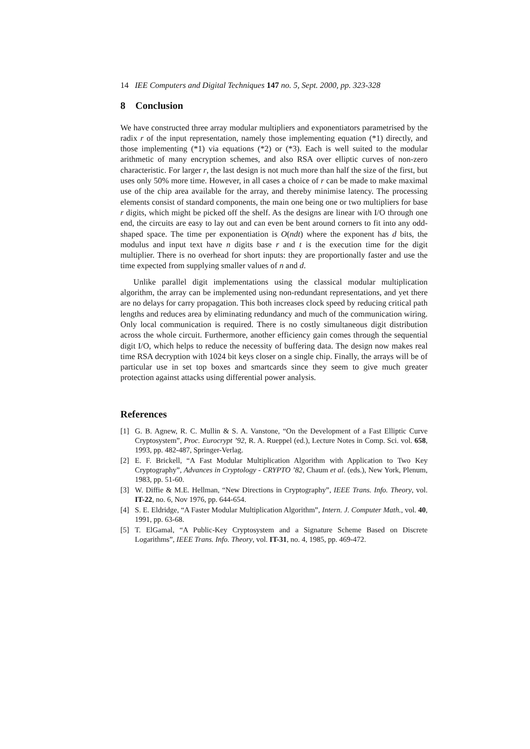14 IEE Computers and Digital Techniques 147 no. 5, Sept. 2000, pp. 323-328
8 Conclusion
We have constructed three array modular multipliers and exponentiators parametrised by the radix r of the input representation, namely those implementing equation (*1) directly, and those implementing (*1) via equations (*2) or (*3). Each is well suited to the modular arithmetic of many encryption schemes, and also RSA over elliptic curves of non-zero characteristic. For larger r, the last design is not much more than half the size of the first, but uses only 50% more time. However, in all cases a choice of r can be made to make maximal use of the chip area available for the array, and thereby minimise latency. The processing elements consist of standard components, the main one being one or two multipliers for base r digits, which might be picked off the shelf. As the designs are linear with I/O through one end, the circuits are easy to lay out and can even be bent around corners to fit into any odd-shaped space. The time per exponentiation is O(ndt) where the exponent has d bits, the modulus and input text have n digits base r and t is the execution time for the digit multiplier. There is no overhead for short inputs: they are proportionally faster and use the time expected from supplying smaller values of n and d.
Unlike parallel digit implementations using the classical modular multiplication algorithm, the array can be implemented using non-redundant representations, and yet there are no delays for carry propagation. This both increases clock speed by reducing critical path lengths and reduces area by eliminating redundancy and much of the communication wiring. Only local communication is required. There is no costly simultaneous digit distribution across the whole circuit. Furthermore, another efficiency gain comes through the sequential digit I/O, which helps to reduce the necessity of buffering data. The design now makes real time RSA decryption with 1024 bit keys closer on a single chip. Finally, the arrays will be of particular use in set top boxes and smartcards since they seem to give much greater protection against attacks using differential power analysis.
References
[1] G. B. Agnew, R. C. Mullin & S. A. Vanstone, “On the Development of a Fast Elliptic Curve Cryptosystem”, Proc. Eurocrypt ’92, R. A. Rueppel (ed.), Lecture Notes in Comp. Sci. vol. 658, 1993, pp. 482-487, Springer-Verlag.
[2] E. F. Brickell, “A Fast Modular Multiplication Algorithm with Application to Two Key Cryptography”, Advances in Cryptology - CRYPTO ’82, Chaum et al. (eds.), New York, Plenum, 1983, pp. 51-60.
[3] W. Diffie & M.E. Hellman, “New Directions in Cryptography”, IEEE Trans. Info. Theory, vol. IT-22, no. 6, Nov 1976, pp. 644-654.
[4] S. E. Eldridge, “A Faster Modular Multiplication Algorithm”, Intern. J. Computer Math., vol. 40, 1991, pp. 63-68.
[5] T. ElGamal, “A Public-Key Cryptosystem and a Signature Scheme Based on Discrete Logarithms”, IEEE Trans. Info. Theory, vol. IT-31, no. 4, 1985, pp. 469-472.